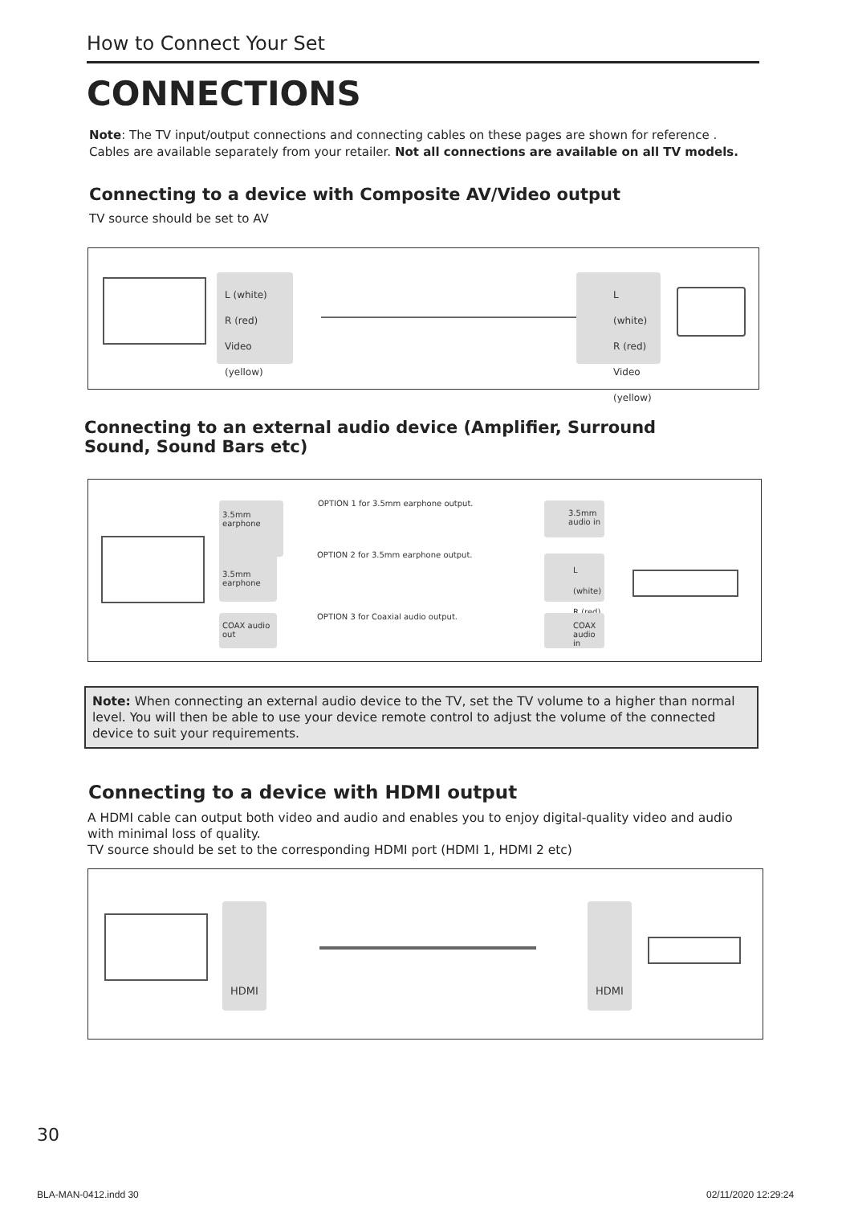How to Connect Your Set
CONNECTIONS
Note: The TV input/output connections and connecting cables on these pages are shown for reference . Cables are available separately from your retailer. Not all connections are available on all TV models.
Connecting to a device with Composite AV/Video output
TV source should be set to AV
L (white)
R (red)
Video (yellow)
L (white)
R (red)
Video (yellow)
Connecting to an external audio device (Amplifier, Surround Sound, Sound Bars etc)
3.5mm earphone
OPTION 1 for 3.5mm earphone output.
3.5mm audio in
3.5mm earphone
OPTION 2 for 3.5mm earphone output.
L (white)
R (red)
COAX audio out
OPTION 3 for Coaxial audio output.
COAX audio in
Note: When connecting an external audio device to the TV, set the TV volume to a higher than normal level. You will then be able to use your device remote control to adjust the volume of the connected device to suit your requirements.
Connecting to a device with HDMI output
A HDMI cable can output both video and audio and enables you to enjoy digital-quality video and audio with minimal loss of quality.
TV source should be set to the corresponding HDMI port (HDMI 1, HDMI 2 etc)
HDMI HDMI
30
BLA-MAN-0412.indd 30 02/11/2020 12:29:24